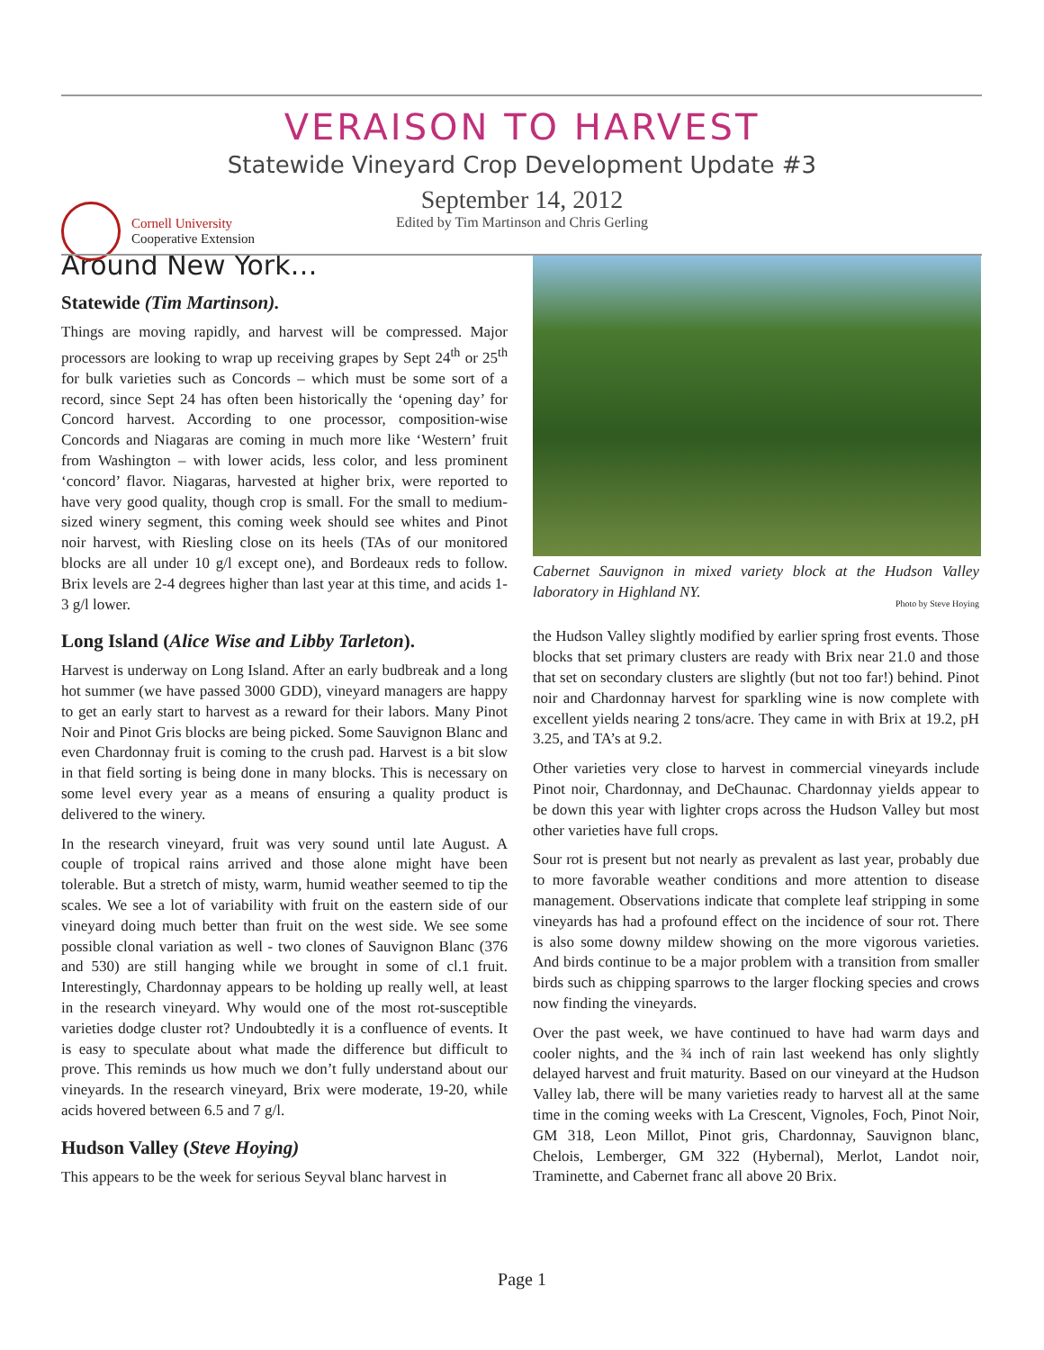VERAISON TO HARVEST
Statewide Vineyard Crop Development Update #3
September 14, 2012
Edited by Tim Martinson and Chris Gerling
Cornell University
Cooperative Extension
Around New York…
Statewide (Tim Martinson).
Things are moving rapidly, and harvest will be compressed. Major processors are looking to wrap up receiving grapes by Sept 24<sup>th</sup> or 25<sup>th</sup> for bulk varieties such as Concords – which must be some sort of a record, since Sept 24 has often been historically the ‘opening day’ for Concord harvest. According to one processor, composition-wise Concords and Niagaras are coming in much more like ‘Western’ fruit from Washington – with lower acids, less color, and less prominent ‘concord’ flavor. Niagaras, harvested at higher brix, were reported to have very good quality, though crop is small. For the small to medium-sized winery segment, this coming week should see whites and Pinot noir harvest, with Riesling close on its heels (TAs of our monitored blocks are all under 10 g/l except one), and Bordeaux reds to follow. Brix levels are 2-4 degrees higher than last year at this time, and acids 1-3 g/l lower.
Long Island (Alice Wise and Libby Tarleton).
Harvest is underway on Long Island. After an early budbreak and a long hot summer (we have passed 3000 GDD), vineyard managers are happy to get an early start to harvest as a reward for their labors. Many Pinot Noir and Pinot Gris blocks are being picked. Some Sauvignon Blanc and even Chardonnay fruit is coming to the crush pad. Harvest is a bit slow in that field sorting is being done in many blocks. This is necessary on some level every year as a means of ensuring a quality product is delivered to the winery.
In the research vineyard, fruit was very sound until late August. A couple of tropical rains arrived and those alone might have been tolerable. But a stretch of misty, warm, humid weather seemed to tip the scales. We see a lot of variability with fruit on the eastern side of our vineyard doing much better than fruit on the west side. We see some possible clonal variation as well - two clones of Sauvignon Blanc (376 and 530) are still hanging while we brought in some of cl.1 fruit. Interestingly, Chardonnay appears to be holding up really well, at least in the research vineyard. Why would one of the most rot-susceptible varieties dodge cluster rot? Undoubtedly it is a confluence of events. It is easy to speculate about what made the difference but difficult to prove. This reminds us how much we don’t fully understand about our vineyards. In the research vineyard, Brix were moderate, 19-20, while acids hovered between 6.5 and 7 g/l.
Hudson Valley (Steve Hoying)
This appears to be the week for serious Seyval blanc harvest in
Cabernet Sauvignon in mixed variety block at the Hudson Valley laboratory in Highland NY.
Photo by Steve Hoying
the Hudson Valley slightly modified by earlier spring frost events. Those blocks that set primary clusters are ready with Brix near 21.0 and those that set on secondary clusters are slightly (but not too far!) behind. Pinot noir and Chardonnay harvest for sparkling wine is now complete with excellent yields nearing 2 tons/acre. They came in with Brix at 19.2, pH 3.25, and TA’s at 9.2.
Other varieties very close to harvest in commercial vineyards include Pinot noir, Chardonnay, and DeChaunac. Chardonnay yields appear to be down this year with lighter crops across the Hudson Valley but most other varieties have full crops.
Sour rot is present but not nearly as prevalent as last year, probably due to more favorable weather conditions and more attention to disease management. Observations indicate that complete leaf stripping in some vineyards has had a profound effect on the incidence of sour rot. There is also some downy mildew showing on the more vigorous varieties. And birds continue to be a major problem with a transition from smaller birds such as chipping sparrows to the larger flocking species and crows now finding the vineyards.
Over the past week, we have continued to have had warm days and cooler nights, and the ¾ inch of rain last weekend has only slightly delayed harvest and fruit maturity. Based on our vineyard at the Hudson Valley lab, there will be many varieties ready to harvest all at the same time in the coming weeks with La Crescent, Vignoles, Foch, Pinot Noir, GM 318, Leon Millot, Pinot gris, Chardonnay, Sauvignon blanc, Chelois, Lemberger, GM 322 (Hybernal), Merlot, Landot noir, Traminette, and Cabernet franc all above 20 Brix.
Page 1